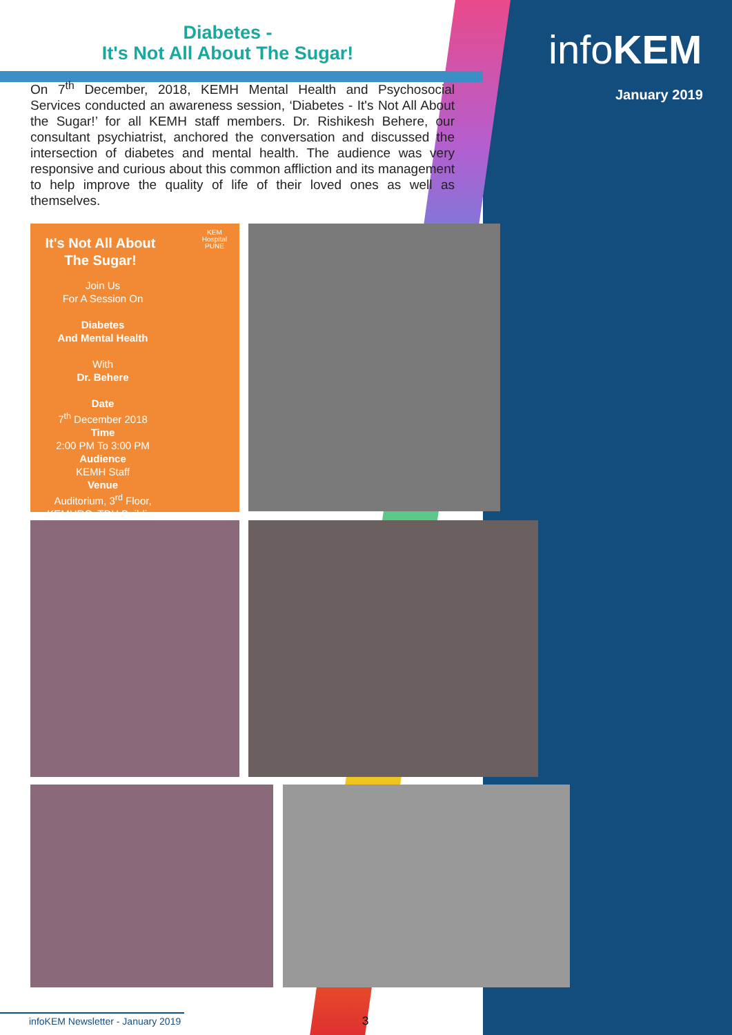Diabetes -
It's Not All About The Sugar!
infoKEM
January 2019
On 7<sup>th</sup> December, 2018, KEMH Mental Health and Psychosocial Services conducted an awareness session, ‘Diabetes - It's Not All About the Sugar!’ for all KEMH staff members. Dr. Rishikesh Behere, our consultant psychiatrist, anchored the conversation and discussed the intersection of diabetes and mental health. The audience was very responsive and curious about this common affliction and its management to help improve the quality of life of their loved ones as well as themselves.
It's Not All About
The Sugar!
Join Us
For A Session On
Diabetes
And Mental Health
With
Dr. Behere
Date
7<sup>th</sup> December 2018
Time
2:00 PM To 3:00 PM
Audience
KEMH Staff
Venue
Auditorium, 3<sup>rd</sup> Floor, KEMHRC, TDH Building
KEM
Hospital
PUNE
infoKEM Newsletter - January 2019
3